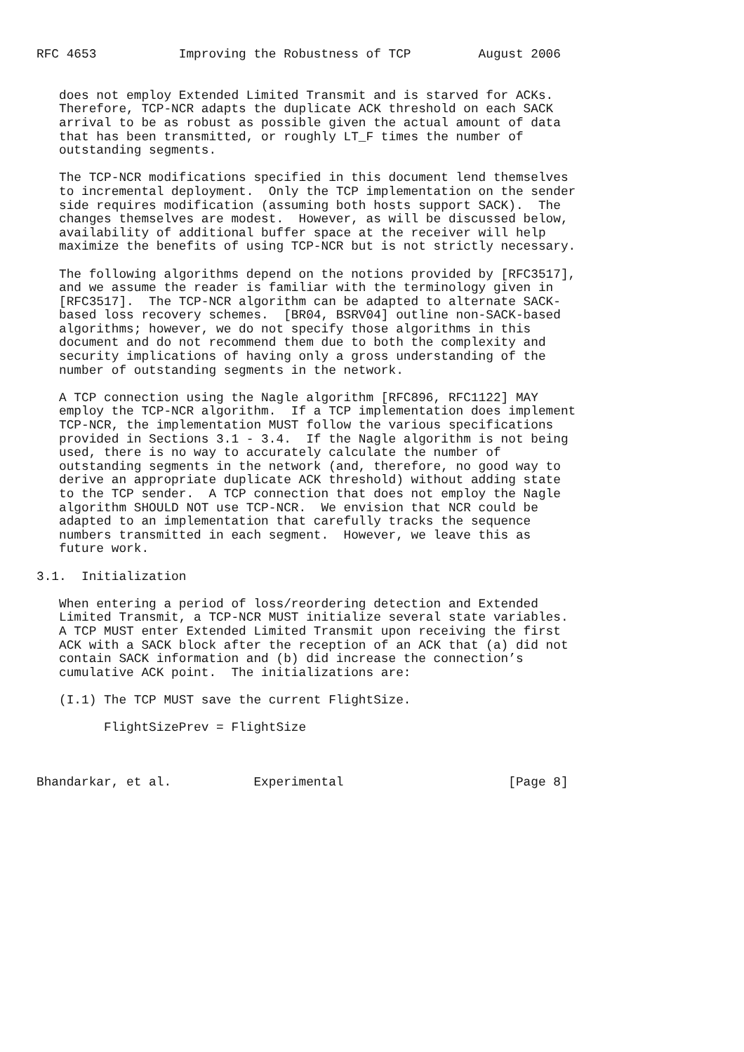RFC 4653           Improving the Robustness of TCP         August 2006


   does not employ Extended Limited Transmit and is starved for ACKs.
   Therefore, TCP-NCR adapts the duplicate ACK threshold on each SACK
   arrival to be as robust as possible given the actual amount of data
   that has been transmitted, or roughly LT_F times the number of
   outstanding segments.

   The TCP-NCR modifications specified in this document lend themselves
   to incremental deployment.  Only the TCP implementation on the sender
   side requires modification (assuming both hosts support SACK).  The
   changes themselves are modest.  However, as will be discussed below,
   availability of additional buffer space at the receiver will help
   maximize the benefits of using TCP-NCR but is not strictly necessary.

   The following algorithms depend on the notions provided by [RFC3517],
   and we assume the reader is familiar with the terminology given in
   [RFC3517].  The TCP-NCR algorithm can be adapted to alternate SACK-
   based loss recovery schemes.  [BR04, BSRV04] outline non-SACK-based
   algorithms; however, we do not specify those algorithms in this
   document and do not recommend them due to both the complexity and
   security implications of having only a gross understanding of the
   number of outstanding segments in the network.

   A TCP connection using the Nagle algorithm [RFC896, RFC1122] MAY
   employ the TCP-NCR algorithm.  If a TCP implementation does implement
   TCP-NCR, the implementation MUST follow the various specifications
   provided in Sections 3.1 - 3.4.  If the Nagle algorithm is not being
   used, there is no way to accurately calculate the number of
   outstanding segments in the network (and, therefore, no good way to
   derive an appropriate duplicate ACK threshold) without adding state
   to the TCP sender.  A TCP connection that does not employ the Nagle
   algorithm SHOULD NOT use TCP-NCR.  We envision that NCR could be
   adapted to an implementation that carefully tracks the sequence
   numbers transmitted in each segment.  However, we leave this as
   future work.

3.1.  Initialization

   When entering a period of loss/reordering detection and Extended
   Limited Transmit, a TCP-NCR MUST initialize several state variables.
   A TCP MUST enter Extended Limited Transmit upon receiving the first
   ACK with a SACK block after the reception of an ACK that (a) did not
   contain SACK information and (b) did increase the connection’s
   cumulative ACK point.  The initializations are:

   (I.1) The TCP MUST save the current FlightSize.

         FlightSizePrev = FlightSize



Bhandarkar, et al.           Experimental                      [Page 8]